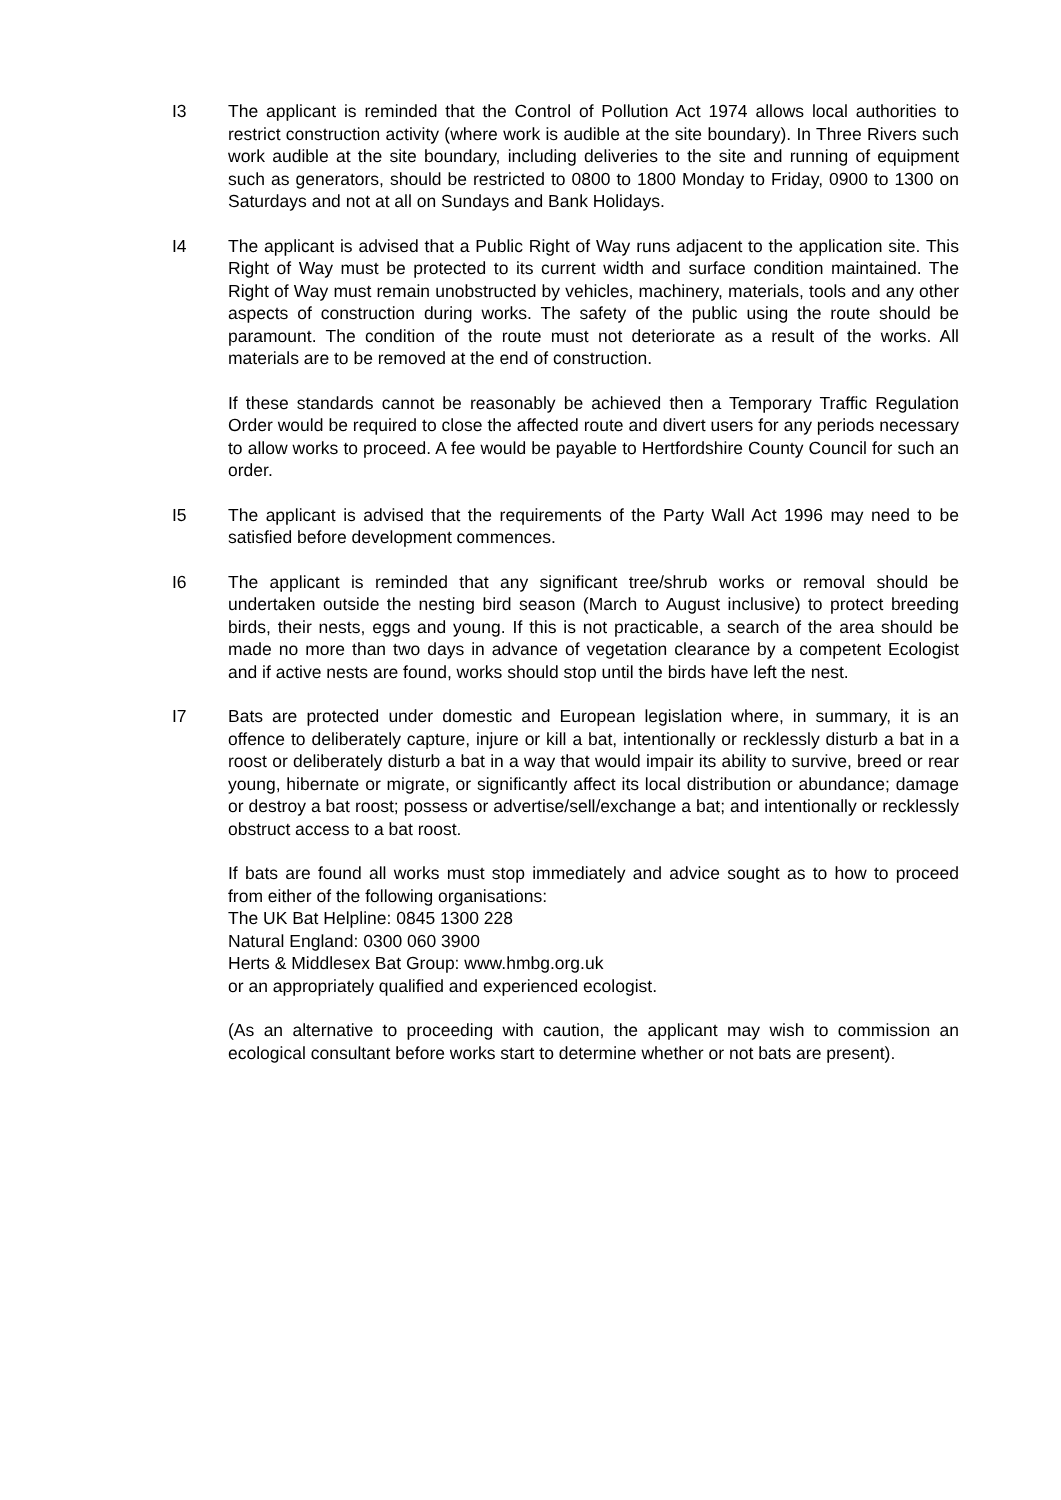I3 The applicant is reminded that the Control of Pollution Act 1974 allows local authorities to restrict construction activity (where work is audible at the site boundary). In Three Rivers such work audible at the site boundary, including deliveries to the site and running of equipment such as generators, should be restricted to 0800 to 1800 Monday to Friday, 0900 to 1300 on Saturdays and not at all on Sundays and Bank Holidays.
I4 The applicant is advised that a Public Right of Way runs adjacent to the application site. This Right of Way must be protected to its current width and surface condition maintained. The Right of Way must remain unobstructed by vehicles, machinery, materials, tools and any other aspects of construction during works. The safety of the public using the route should be paramount. The condition of the route must not deteriorate as a result of the works. All materials are to be removed at the end of construction.
If these standards cannot be reasonably be achieved then a Temporary Traffic Regulation Order would be required to close the affected route and divert users for any periods necessary to allow works to proceed. A fee would be payable to Hertfordshire County Council for such an order.
I5 The applicant is advised that the requirements of the Party Wall Act 1996 may need to be satisfied before development commences.
I6 The applicant is reminded that any significant tree/shrub works or removal should be undertaken outside the nesting bird season (March to August inclusive) to protect breeding birds, their nests, eggs and young. If this is not practicable, a search of the area should be made no more than two days in advance of vegetation clearance by a competent Ecologist and if active nests are found, works should stop until the birds have left the nest.
I7 Bats are protected under domestic and European legislation where, in summary, it is an offence to deliberately capture, injure or kill a bat, intentionally or recklessly disturb a bat in a roost or deliberately disturb a bat in a way that would impair its ability to survive, breed or rear young, hibernate or migrate, or significantly affect its local distribution or abundance; damage or destroy a bat roost; possess or advertise/sell/exchange a bat; and intentionally or recklessly obstruct access to a bat roost.
If bats are found all works must stop immediately and advice sought as to how to proceed from either of the following organisations:
The UK Bat Helpline: 0845 1300 228
Natural England: 0300 060 3900
Herts & Middlesex Bat Group: www.hmbg.org.uk
or an appropriately qualified and experienced ecologist.
(As an alternative to proceeding with caution, the applicant may wish to commission an ecological consultant before works start to determine whether or not bats are present).